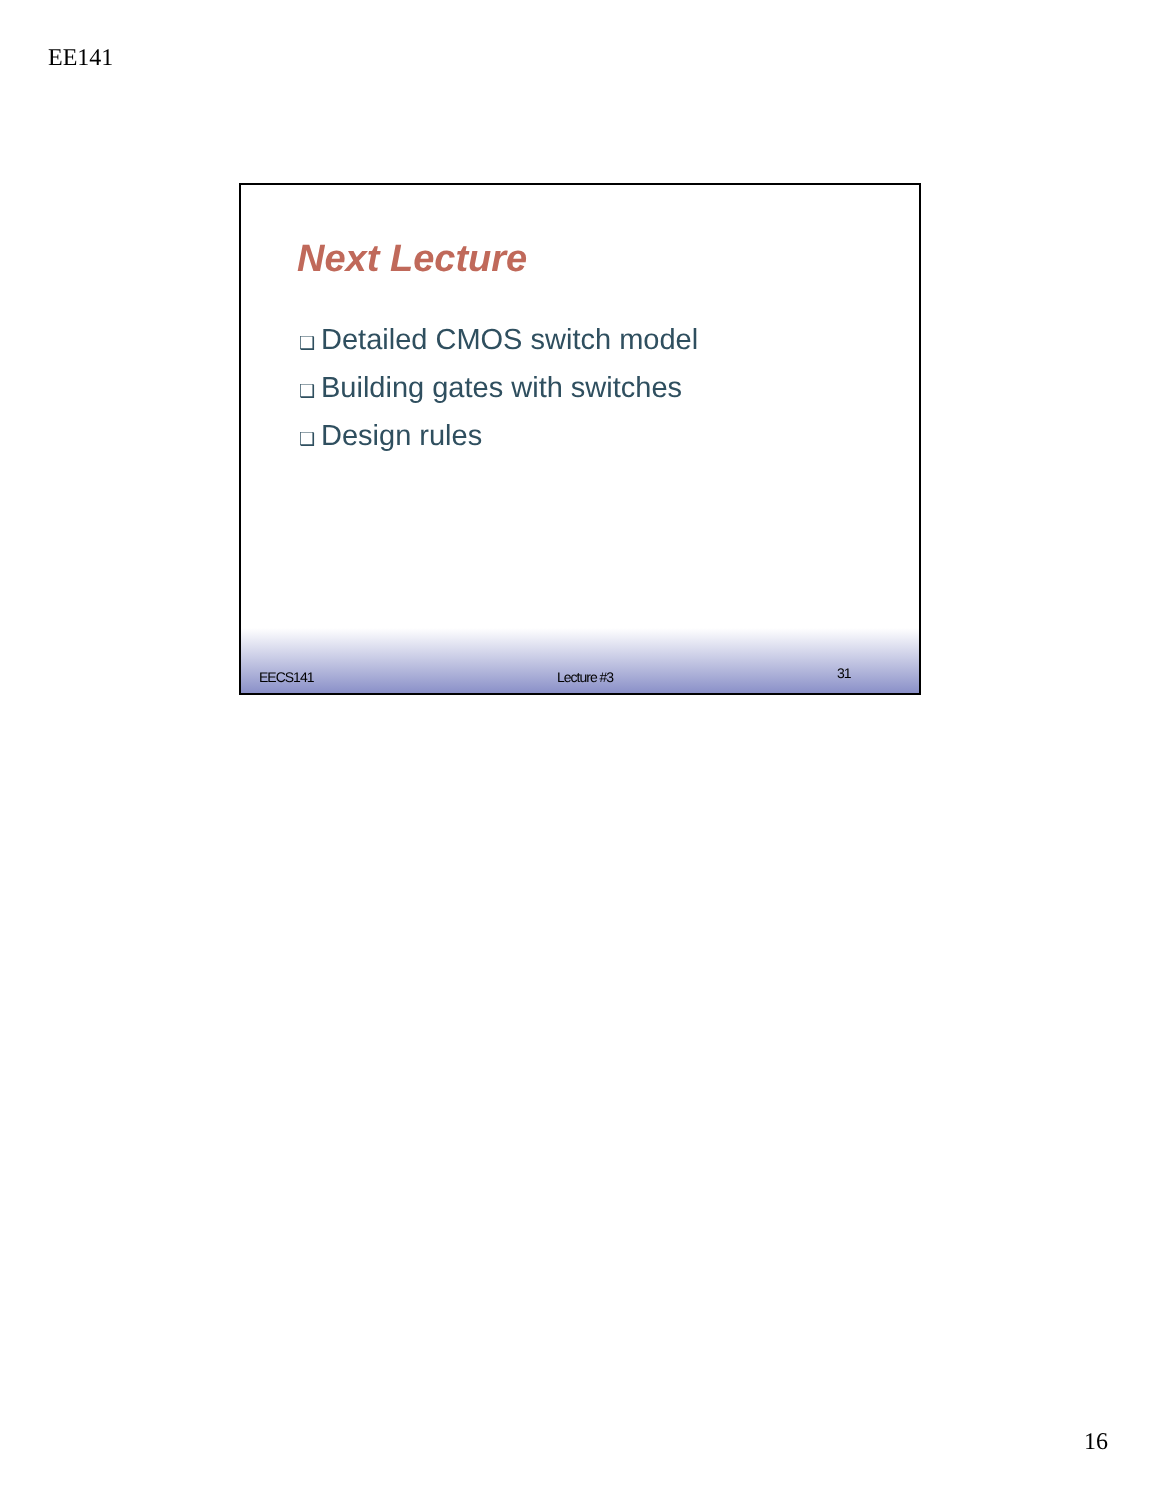EE141
Next Lecture
❑ Detailed CMOS switch model
❑ Building gates with switches
❑ Design rules
EECS141 Lecture #3 31
16